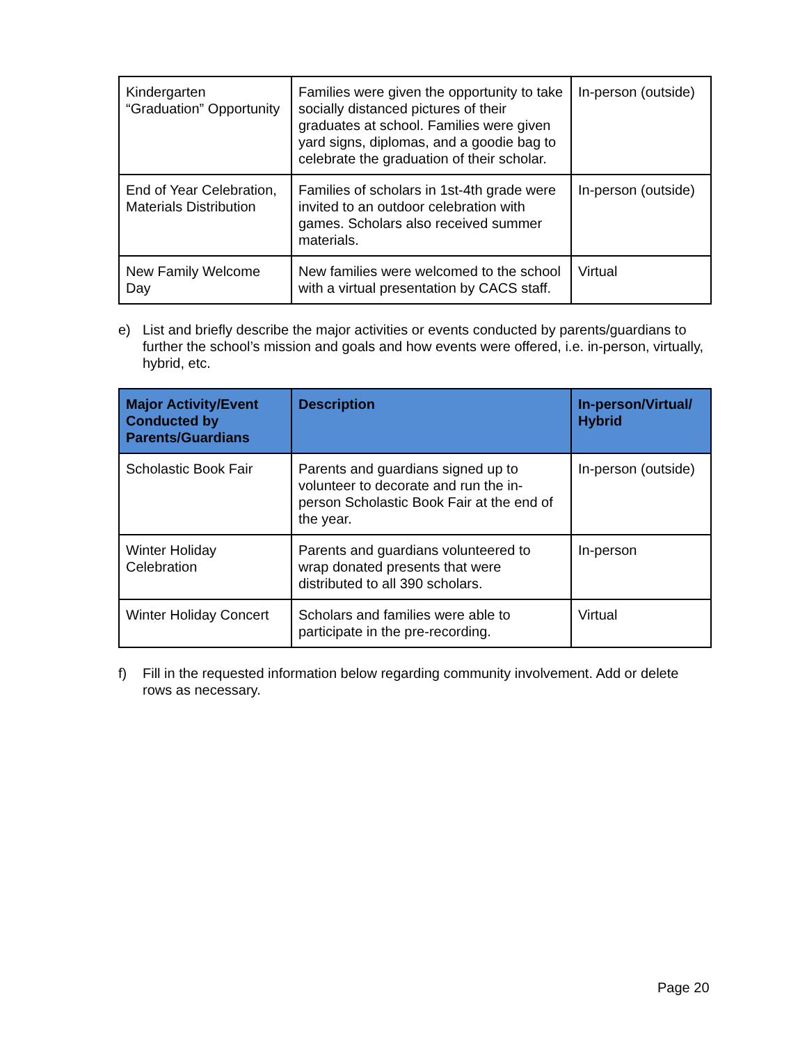| Kindergarten “Graduation” Opportunity | Families were given the opportunity to take socially distanced pictures of their graduates at school. Families were given yard signs, diplomas, and a goodie bag to celebrate the graduation of their scholar. | In-person (outside) |
| End of Year Celebration, Materials Distribution | Families of scholars in 1st-4th grade were invited to an outdoor celebration with games. Scholars also received summer materials. | In-person (outside) |
| New Family Welcome Day | New families were welcomed to the school with a virtual presentation by CACS staff. | Virtual |
e) List and briefly describe the major activities or events conducted by parents/guardians to further the school’s mission and goals and how events were offered, i.e. in-person, virtually, hybrid, etc.
| Major Activity/Event Conducted by Parents/Guardians | Description | In-person/Virtual/ Hybrid |
| --- | --- | --- |
| Scholastic Book Fair | Parents and guardians signed up to volunteer to decorate and run the in-person Scholastic Book Fair at the end of the year. | In-person (outside) |
| Winter Holiday Celebration | Parents and guardians volunteered to wrap donated presents that were distributed to all 390 scholars. | In-person |
| Winter Holiday Concert | Scholars and families were able to participate in the pre-recording. | Virtual |
f) Fill in the requested information below regarding community involvement. Add or delete rows as necessary.
Page 20